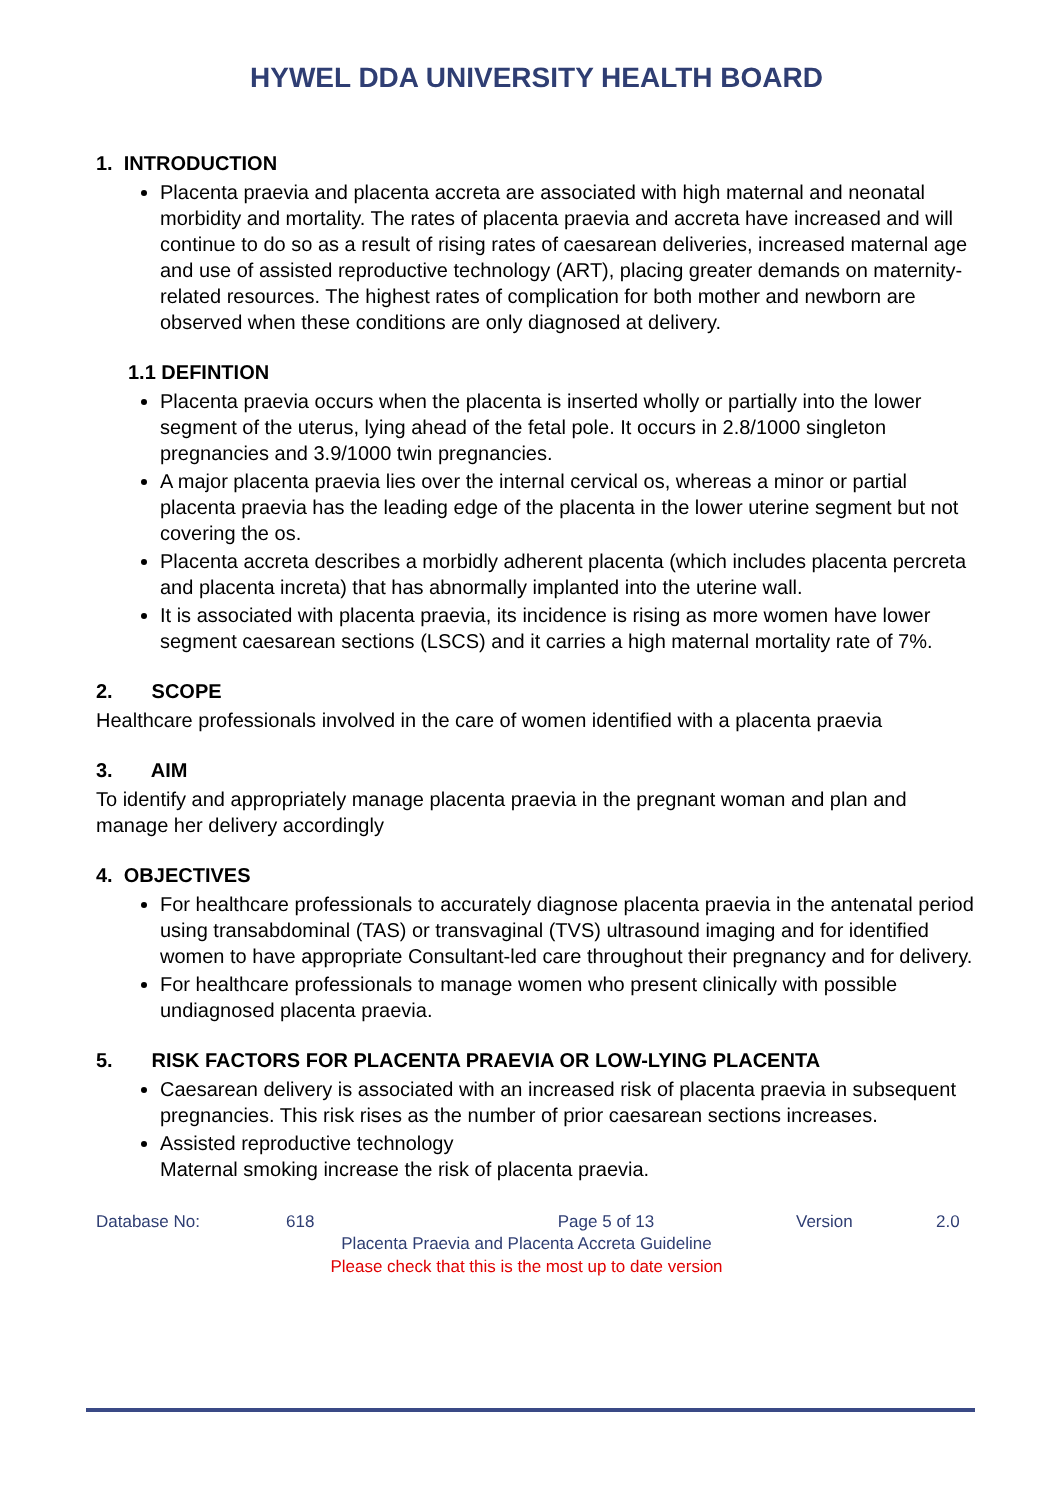HYWEL DDA UNIVERSITY HEALTH BOARD
1. INTRODUCTION
Placenta praevia and placenta accreta are associated with high maternal and neonatal morbidity and mortality. The rates of placenta praevia and accreta have increased and will continue to do so as a result of rising rates of caesarean deliveries, increased maternal age and use of assisted reproductive technology (ART), placing greater demands on maternity-related resources. The highest rates of complication for both mother and newborn are observed when these conditions are only diagnosed at delivery.
1.1 DEFINTION
Placenta praevia occurs when the placenta is inserted wholly or partially into the lower segment of the uterus, lying ahead of the fetal pole. It occurs in 2.8/1000 singleton pregnancies and 3.9/1000 twin pregnancies.
A major placenta praevia lies over the internal cervical os, whereas a minor or partial placenta praevia has the leading edge of the placenta in the lower uterine segment but not covering the os.
Placenta accreta describes a morbidly adherent placenta (which includes placenta percreta and placenta increta) that has abnormally implanted into the uterine wall.
It is associated with placenta praevia, its incidence is rising as more women have lower segment caesarean sections (LSCS) and it carries a high maternal mortality rate of 7%.
2. SCOPE
Healthcare professionals involved in the care of women identified with a placenta praevia
3. AIM
To identify and appropriately manage placenta praevia in the pregnant woman and plan and manage her delivery accordingly
4. OBJECTIVES
For healthcare professionals to accurately diagnose placenta praevia in the antenatal period using transabdominal (TAS) or transvaginal (TVS) ultrasound imaging and for identified women to have appropriate Consultant-led care throughout their pregnancy and for delivery.
For healthcare professionals to manage women who present clinically with possible undiagnosed placenta praevia.
5. RISK FACTORS FOR PLACENTA PRAEVIA OR LOW-LYING PLACENTA
Caesarean delivery is associated with an increased risk of placenta praevia in subsequent pregnancies. This risk rises as the number of prior caesarean sections increases.
Assisted reproductive technology
Maternal smoking increase the risk of placenta praevia.
Database No: 618 Page 5 of 13 Version 2.0
Placenta Praevia and Placenta Accreta Guideline
Please check that this is the most up to date version